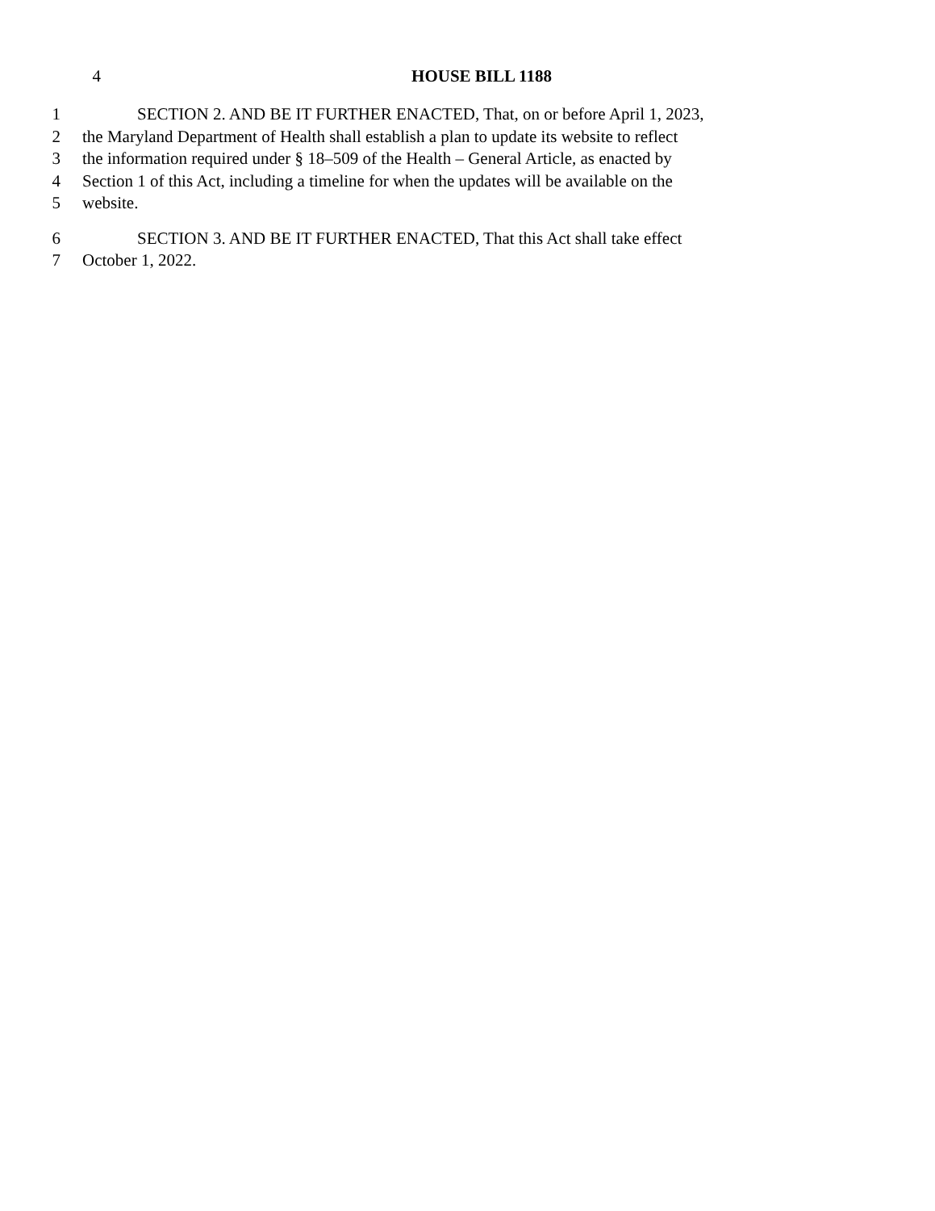4 HOUSE BILL 1188
1 SECTION 2. AND BE IT FURTHER ENACTED, That, on or before April 1, 2023,
2 the Maryland Department of Health shall establish a plan to update its website to reflect
3 the information required under § 18–509 of the Health – General Article, as enacted by
4 Section 1 of this Act, including a timeline for when the updates will be available on the
5 website.
6 SECTION 3. AND BE IT FURTHER ENACTED, That this Act shall take effect
7 October 1, 2022.